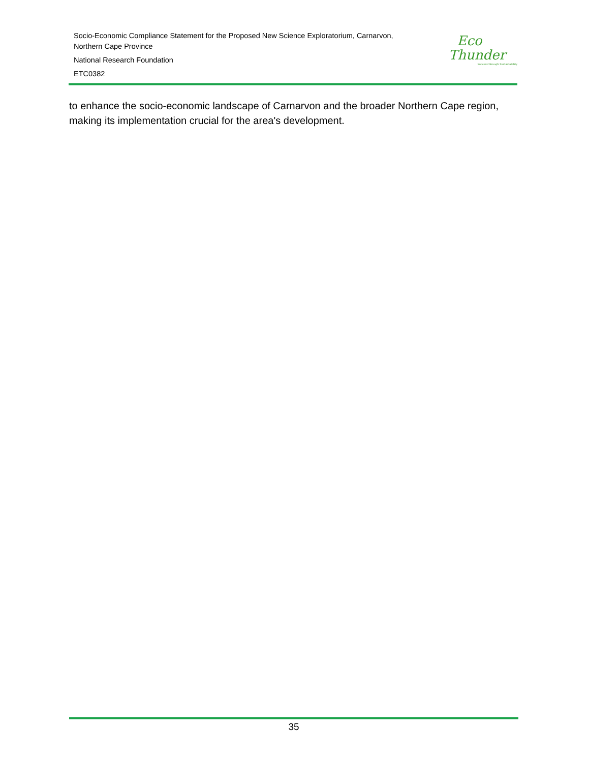Socio-Economic Compliance Statement for the Proposed New Science Exploratorium, Carnarvon,
Northern Cape Province
National Research Foundation
ETC0382
Eco
Thunder
Success through Sustainability
to enhance the socio-economic landscape of Carnarvon and the broader Northern Cape region, making its implementation crucial for the area's development.
35